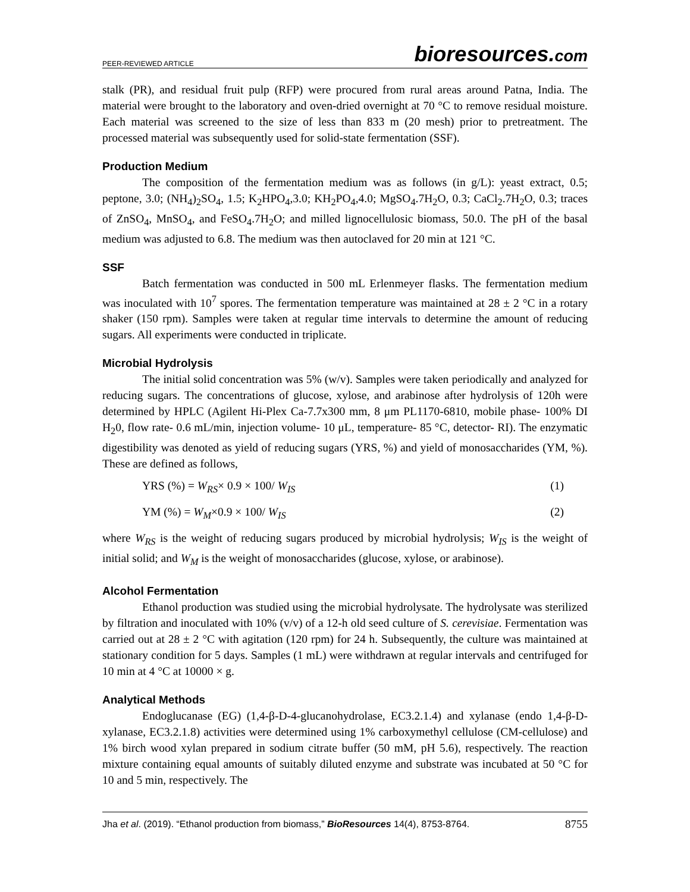PEER-REVIEWED ARTICLE
bioresources.com
stalk (PR), and residual fruit pulp (RFP) were procured from rural areas around Patna, India. The material were brought to the laboratory and oven-dried overnight at 70 °C to remove residual moisture. Each material was screened to the size of less than 833 m (20 mesh) prior to pretreatment. The processed material was subsequently used for solid-state fermentation (SSF).
Production Medium
The composition of the fermentation medium was as follows (in g/L): yeast extract, 0.5; peptone, 3.0; (NH<sub>4</sub>)<sub>2</sub>SO<sub>4</sub>, 1.5; K<sub>2</sub>HPO<sub>4</sub>,3.0; KH<sub>2</sub>PO<sub>4</sub>,4.0; MgSO<sub>4</sub>.7H<sub>2</sub>O, 0.3; CaCl<sub>2</sub>.7H<sub>2</sub>O, 0.3; traces of ZnSO<sub>4</sub>, MnSO<sub>4</sub>, and FeSO<sub>4</sub>.7H<sub>2</sub>O; and milled lignocellulosic biomass, 50.0. The pH of the basal medium was adjusted to 6.8. The medium was then autoclaved for 20 min at 121 °C.
SSF
Batch fermentation was conducted in 500 mL Erlenmeyer flasks. The fermentation medium was inoculated with 10<sup>7</sup> spores. The fermentation temperature was maintained at 28 ± 2 °C in a rotary shaker (150 rpm). Samples were taken at regular time intervals to determine the amount of reducing sugars. All experiments were conducted in triplicate.
Microbial Hydrolysis
The initial solid concentration was 5% (w/v). Samples were taken periodically and analyzed for reducing sugars. The concentrations of glucose, xylose, and arabinose after hydrolysis of 120h were determined by HPLC (Agilent Hi-Plex Ca-7.7x300 mm, 8 μm PL1170-6810, mobile phase- 100% DI H<sub>2</sub>0, flow rate- 0.6 mL/min, injection volume- 10 μL, temperature- 85 °C, detector- RI). The enzymatic digestibility was denoted as yield of reducing sugars (YRS, %) and yield of monosaccharides (YM, %). These are defined as follows,
YRS (%) = W<sub>RS</sub>× 0.9 × 100/ W<sub>IS</sub> (1)
YM (%) = W<sub>M</sub>×0.9 × 100/ W<sub>IS</sub> (2)
where W<sub>RS</sub> is the weight of reducing sugars produced by microbial hydrolysis; W<sub>IS</sub> is the weight of initial solid; and W<sub>M</sub> is the weight of monosaccharides (glucose, xylose, or arabinose).
Alcohol Fermentation
Ethanol production was studied using the microbial hydrolysate. The hydrolysate was sterilized by filtration and inoculated with 10% (v/v) of a 12-h old seed culture of S. cerevisiae. Fermentation was carried out at 28 ± 2 °C with agitation (120 rpm) for 24 h. Subsequently, the culture was maintained at stationary condition for 5 days. Samples (1 mL) were withdrawn at regular intervals and centrifuged for 10 min at 4 °C at 10000 × g.
Analytical Methods
Endoglucanase (EG) (1,4-β-D-4-glucanohydrolase, EC3.2.1.4) and xylanase (endo 1,4-β-D-xylanase, EC3.2.1.8) activities were determined using 1% carboxymethyl cellulose (CM-cellulose) and 1% birch wood xylan prepared in sodium citrate buffer (50 mM, pH 5.6), respectively. The reaction mixture containing equal amounts of suitably diluted enzyme and substrate was incubated at 50 °C for 10 and 5 min, respectively. The
Jha et al. (2019). “Ethanol production from biomass,” BioResources 14(4), 8753-8764. 8755